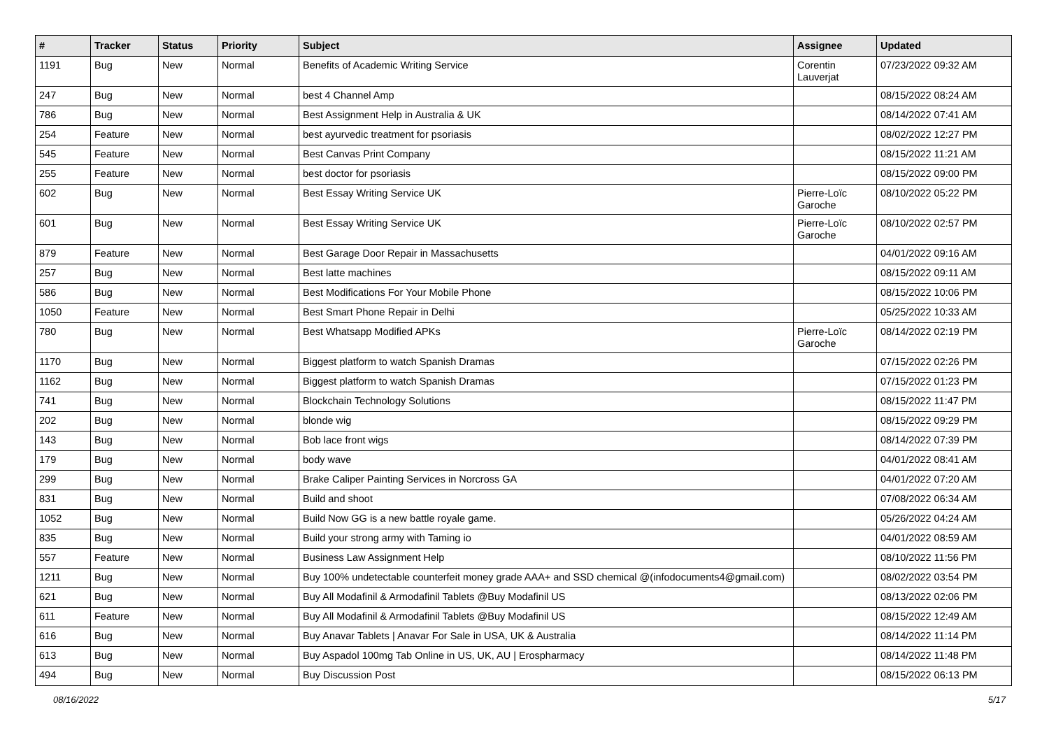| # | Tracker | Status | Priority | Subject | Assignee | Updated |
| --- | --- | --- | --- | --- | --- | --- |
| 1191 | Bug | New | Normal | Benefits of Academic Writing Service | Corentin Lauverjat | 07/23/2022 09:32 AM |
| 247 | Bug | New | Normal | best 4 Channel Amp | | 08/15/2022 08:24 AM |
| 786 | Bug | New | Normal | Best Assignment Help in Australia & UK | | 08/14/2022 07:41 AM |
| 254 | Feature | New | Normal | best ayurvedic treatment for psoriasis | | 08/02/2022 12:27 PM |
| 545 | Feature | New | Normal | Best Canvas Print Company | | 08/15/2022 11:21 AM |
| 255 | Feature | New | Normal | best doctor for psoriasis | | 08/15/2022 09:00 PM |
| 602 | Bug | New | Normal | Best Essay Writing Service UK | Pierre-Loïc Garoche | 08/10/2022 05:22 PM |
| 601 | Bug | New | Normal | Best Essay Writing Service UK | Pierre-Loïc Garoche | 08/10/2022 02:57 PM |
| 879 | Feature | New | Normal | Best Garage Door Repair in Massachusetts | | 04/01/2022 09:16 AM |
| 257 | Bug | New | Normal | Best latte machines | | 08/15/2022 09:11 AM |
| 586 | Bug | New | Normal | Best Modifications For Your Mobile Phone | | 08/15/2022 10:06 PM |
| 1050 | Feature | New | Normal | Best Smart Phone Repair in Delhi | | 05/25/2022 10:33 AM |
| 780 | Bug | New | Normal | Best Whatsapp Modified APKs | Pierre-Loïc Garoche | 08/14/2022 02:19 PM |
| 1170 | Bug | New | Normal | Biggest platform to watch Spanish Dramas | | 07/15/2022 02:26 PM |
| 1162 | Bug | New | Normal | Biggest platform to watch Spanish Dramas | | 07/15/2022 01:23 PM |
| 741 | Bug | New | Normal | Blockchain Technology Solutions | | 08/15/2022 11:47 PM |
| 202 | Bug | New | Normal | blonde wig | | 08/15/2022 09:29 PM |
| 143 | Bug | New | Normal | Bob lace front wigs | | 08/14/2022 07:39 PM |
| 179 | Bug | New | Normal | body wave | | 04/01/2022 08:41 AM |
| 299 | Bug | New | Normal | Brake Caliper Painting Services in Norcross GA | | 04/01/2022 07:20 AM |
| 831 | Bug | New | Normal | Build and shoot | | 07/08/2022 06:34 AM |
| 1052 | Bug | New | Normal | Build Now GG is a new battle royale game. | | 05/26/2022 04:24 AM |
| 835 | Bug | New | Normal | Build your strong army with Taming io | | 04/01/2022 08:59 AM |
| 557 | Feature | New | Normal | Business Law Assignment Help | | 08/10/2022 11:56 PM |
| 1211 | Bug | New | Normal | Buy 100% undetectable counterfeit money grade AAA+ and SSD chemical @(infodocuments4@gmail.com) | | 08/02/2022 03:54 PM |
| 621 | Bug | New | Normal | Buy All Modafinil & Armodafinil Tablets @Buy Modafinil US | | 08/13/2022 02:06 PM |
| 611 | Feature | New | Normal | Buy All Modafinil & Armodafinil Tablets @Buy Modafinil US | | 08/15/2022 12:49 AM |
| 616 | Bug | New | Normal | Buy Anavar Tablets / Anavar For Sale in USA, UK & Australia | | 08/14/2022 11:14 PM |
| 613 | Bug | New | Normal | Buy Aspadol 100mg Tab Online in US, UK, AU / Erospharmacy | | 08/14/2022 11:48 PM |
| 494 | Bug | New | Normal | Buy Discussion Post | | 08/15/2022 06:13 PM |
08/16/2022 5/17